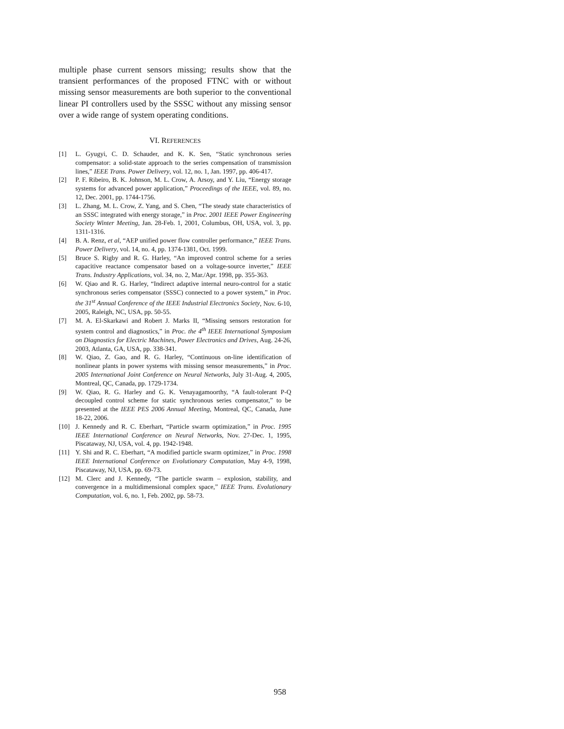multiple phase current sensors missing; results show that the transient performances of the proposed FTNC with or without missing sensor measurements are both superior to the conventional linear PI controllers used by the SSSC without any missing sensor over a wide range of system operating conditions.
VI. REFERENCES
[1] L. Gyugyi, C. D. Schauder, and K. K. Sen, “Static synchronous series compensator: a solid-state approach to the series compensation of transmission lines,” IEEE Trans. Power Delivery, vol. 12, no. 1, Jan. 1997, pp. 406-417.
[2] P. F. Ribeiro, B. K. Johnson, M. L. Crow, A. Arsoy, and Y. Liu, “Energy storage systems for advanced power application,” Proceedings of the IEEE, vol. 89, no. 12, Dec. 2001, pp. 1744-1756.
[3] L. Zhang, M. L. Crow, Z. Yang, and S. Chen, “The steady state characteristics of an SSSC integrated with energy storage,” in Proc. 2001 IEEE Power Engineering Society Winter Meeting, Jan. 28-Feb. 1, 2001, Columbus, OH, USA, vol. 3, pp. 1311-1316.
[4] B. A. Renz, et al, “AEP unified power flow controller performance,” IEEE Trans. Power Delivery, vol. 14, no. 4, pp. 1374-1381, Oct. 1999.
[5] Bruce S. Rigby and R. G. Harley, “An improved control scheme for a series capacitive reactance compensator based on a voltage-source inverter,” IEEE Trans. Industry Applications, vol. 34, no. 2, Mar./Apr. 1998, pp. 355-363.
[6] W. Qiao and R. G. Harley, “Indirect adaptive internal neuro-control for a static synchronous series compensator (SSSC) connected to a power system,” in Proc. the 31<sup>st</sup> Annual Conference of the IEEE Industrial Electronics Society, Nov. 6-10, 2005, Raleigh, NC, USA, pp. 50-55.
[7] M. A. El-Skarkawi and Robert J. Marks II, “Missing sensors restoration for system control and diagnostics,” in Proc. the 4<sup>th</sup> IEEE International Symposium on Diagnostics for Electric Machines, Power Electronics and Drives, Aug. 24-26, 2003, Atlanta, GA, USA, pp. 338-341.
[8] W. Qiao, Z. Gao, and R. G. Harley, “Continuous on-line identification of nonlinear plants in power systems with missing sensor measurements,” in Proc. 2005 International Joint Conference on Neural Networks, July 31-Aug. 4, 2005, Montreal, QC, Canada, pp. 1729-1734.
[9] W. Qiao, R. G. Harley and G. K. Venayagamoorthy, “A fault-tolerant P-Q decoupled control scheme for static synchronous series compensator,” to be presented at the IEEE PES 2006 Annual Meeting, Montreal, QC, Canada, June 18-22, 2006.
[10] J. Kennedy and R. C. Eberhart, “Particle swarm optimization,” in Proc. 1995 IEEE International Conference on Neural Networks, Nov. 27-Dec. 1, 1995, Piscataway, NJ, USA, vol. 4, pp. 1942-1948.
[11] Y. Shi and R. C. Eberhart, “A modified particle swarm optimizer,” in Proc. 1998 IEEE International Conference on Evolutionary Computation, May 4-9, 1998, Piscataway, NJ, USA, pp. 69-73.
[12] M. Clerc and J. Kennedy, “The particle swarm – explosion, stability, and convergence in a multidimensional complex space,” IEEE Trans. Evolutionary Computation, vol. 6, no. 1, Feb. 2002, pp. 58-73.
958